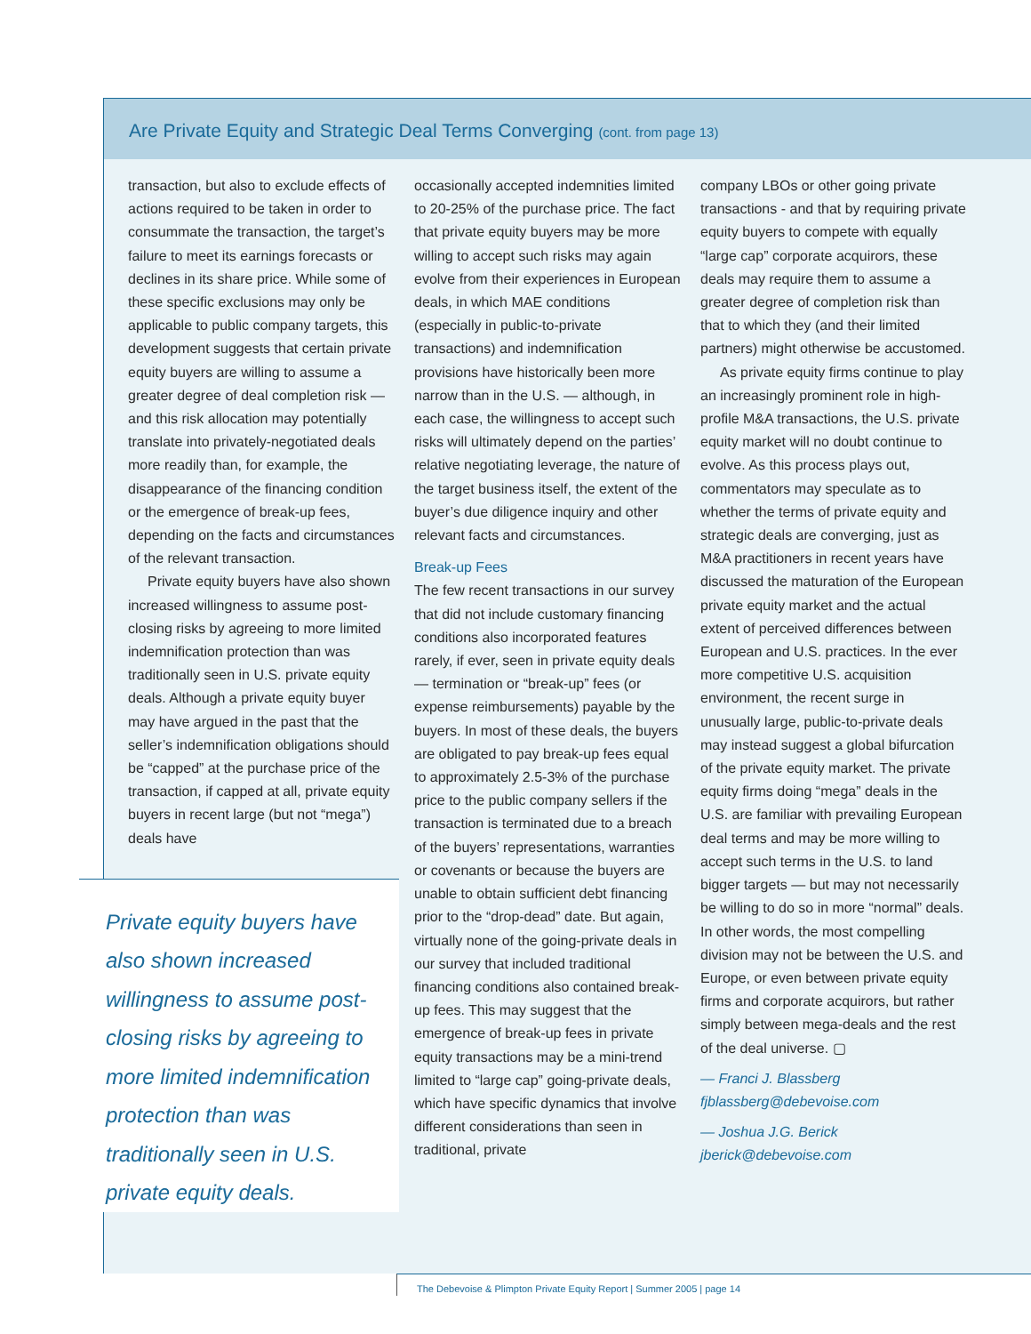Are Private Equity and Strategic Deal Terms Converging (cont. from page 13)
transaction, but also to exclude effects of actions required to be taken in order to consummate the transaction, the target’s failure to meet its earnings forecasts or declines in its share price. While some of these specific exclusions may only be applicable to public company targets, this development suggests that certain private equity buyers are willing to assume a greater degree of deal completion risk — and this risk allocation may potentially translate into privately-negotiated deals more readily than, for example, the disappearance of the financing condition or the emergence of break-up fees, depending on the facts and circumstances of the relevant transaction.
Private equity buyers have also shown increased willingness to assume post-closing risks by agreeing to more limited indemnification protection than was traditionally seen in U.S. private equity deals. Although a private equity buyer may have argued in the past that the seller’s indemnification obligations should be “capped” at the purchase price of the transaction, if capped at all, private equity buyers in recent large (but not “mega”) deals have
Private equity buyers have also shown increased willingness to assume post-closing risks by agreeing to more limited indemnification protection than was traditionally seen in U.S. private equity deals.
occasionally accepted indemnities limited to 20-25% of the purchase price. The fact that private equity buyers may be more willing to accept such risks may again evolve from their experiences in European deals, in which MAE conditions (especially in public-to-private transactions) and indemnification provisions have historically been more narrow than in the U.S. — although, in each case, the willingness to accept such risks will ultimately depend on the parties’ relative negotiating leverage, the nature of the target business itself, the extent of the buyer’s due diligence inquiry and other relevant facts and circumstances.
Break-up Fees
The few recent transactions in our survey that did not include customary financing conditions also incorporated features rarely, if ever, seen in private equity deals — termination or “break-up” fees (or expense reimbursements) payable by the buyers. In most of these deals, the buyers are obligated to pay break-up fees equal to approximately 2.5-3% of the purchase price to the public company sellers if the transaction is terminated due to a breach of the buyers’ representations, warranties or covenants or because the buyers are unable to obtain sufficient debt financing prior to the “drop-dead” date. But again, virtually none of the going-private deals in our survey that included traditional financing conditions also contained break-up fees. This may suggest that the emergence of break-up fees in private equity transactions may be a mini-trend limited to “large cap” going-private deals, which have specific dynamics that involve different considerations than seen in traditional, private
company LBOs or other going private transactions - and that by requiring private equity buyers to compete with equally “large cap” corporate acquirors, these deals may require them to assume a greater degree of completion risk than that to which they (and their limited partners) might otherwise be accustomed.
As private equity firms continue to play an increasingly prominent role in high-profile M&A transactions, the U.S. private equity market will no doubt continue to evolve. As this process plays out, commentators may speculate as to whether the terms of private equity and strategic deals are converging, just as M&A practitioners in recent years have discussed the maturation of the European private equity market and the actual extent of perceived differences between European and U.S. practices. In the ever more competitive U.S. acquisition environment, the recent surge in unusually large, public-to-private deals may instead suggest a global bifurcation of the private equity market. The private equity firms doing “mega” deals in the U.S. are familiar with prevailing European deal terms and may be more willing to accept such terms in the U.S. to land bigger targets — but may not necessarily be willing to do so in more “normal” deals. In other words, the most compelling division may not be between the U.S. and Europe, or even between private equity firms and corporate acquirors, but rather simply between mega-deals and the rest of the deal universe. ▢
— Franci J. Blassberg
fjblassberg@debevoise.com
— Joshua J.G. Berick
jberick@debevoise.com
The Debevoise & Plimpton Private Equity Report | Summer 2005 | page 14